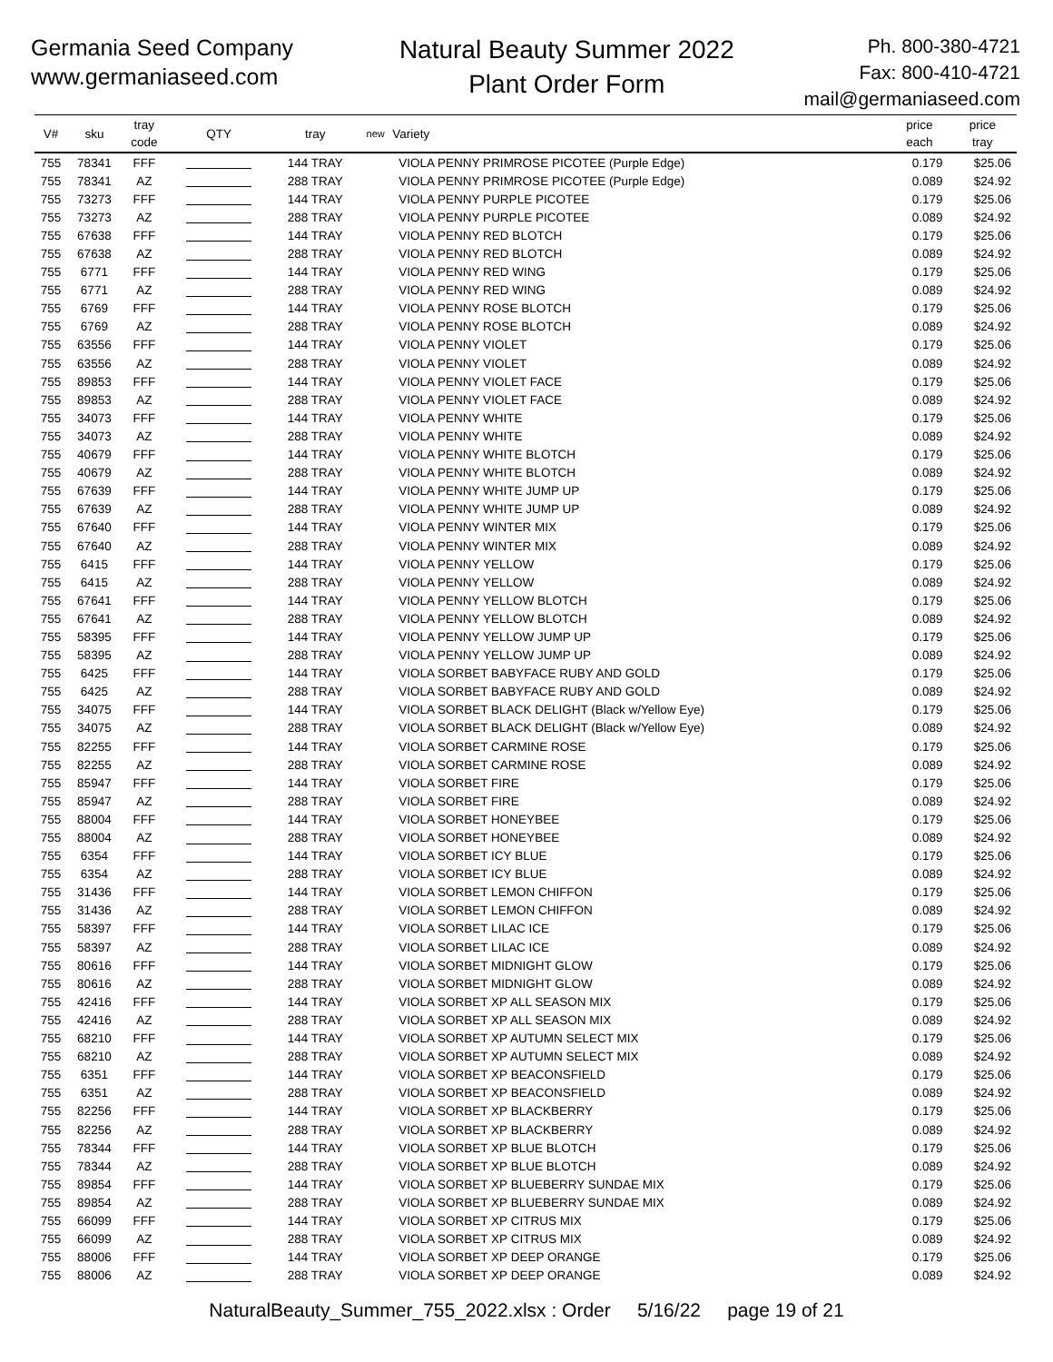Germania Seed Company
www.germaniaseed.com
Natural Beauty Summer 2022
Plant Order Form
Ph. 800-380-4721
Fax: 800-410-4721
mail@germaniaseed.com
| V# | sku | tray code | QTY | tray | new | Variety | price each | price tray |
| --- | --- | --- | --- | --- | --- | --- | --- | --- |
| 755 | 78341 | FFF | | 144 TRAY | | VIOLA PENNY PRIMROSE PICOTEE (Purple Edge) | 0.179 | $25.06 |
| 755 | 78341 | AZ | | 288 TRAY | | VIOLA PENNY PRIMROSE PICOTEE (Purple Edge) | 0.089 | $24.92 |
| 755 | 73273 | FFF | | 144 TRAY | | VIOLA PENNY PURPLE PICOTEE | 0.179 | $25.06 |
| 755 | 73273 | AZ | | 288 TRAY | | VIOLA PENNY PURPLE PICOTEE | 0.089 | $24.92 |
| 755 | 67638 | FFF | | 144 TRAY | | VIOLA PENNY RED BLOTCH | 0.179 | $25.06 |
| 755 | 67638 | AZ | | 288 TRAY | | VIOLA PENNY RED BLOTCH | 0.089 | $24.92 |
| 755 | 6771 | FFF | | 144 TRAY | | VIOLA PENNY RED WING | 0.179 | $25.06 |
| 755 | 6771 | AZ | | 288 TRAY | | VIOLA PENNY RED WING | 0.089 | $24.92 |
| 755 | 6769 | FFF | | 144 TRAY | | VIOLA PENNY ROSE BLOTCH | 0.179 | $25.06 |
| 755 | 6769 | AZ | | 288 TRAY | | VIOLA PENNY ROSE BLOTCH | 0.089 | $24.92 |
| 755 | 63556 | FFF | | 144 TRAY | | VIOLA PENNY VIOLET | 0.179 | $25.06 |
| 755 | 63556 | AZ | | 288 TRAY | | VIOLA PENNY VIOLET | 0.089 | $24.92 |
| 755 | 89853 | FFF | | 144 TRAY | | VIOLA PENNY VIOLET FACE | 0.179 | $25.06 |
| 755 | 89853 | AZ | | 288 TRAY | | VIOLA PENNY VIOLET FACE | 0.089 | $24.92 |
| 755 | 34073 | FFF | | 144 TRAY | | VIOLA PENNY WHITE | 0.179 | $25.06 |
| 755 | 34073 | AZ | | 288 TRAY | | VIOLA PENNY WHITE | 0.089 | $24.92 |
| 755 | 40679 | FFF | | 144 TRAY | | VIOLA PENNY WHITE BLOTCH | 0.179 | $25.06 |
| 755 | 40679 | AZ | | 288 TRAY | | VIOLA PENNY WHITE BLOTCH | 0.089 | $24.92 |
| 755 | 67639 | FFF | | 144 TRAY | | VIOLA PENNY WHITE JUMP UP | 0.179 | $25.06 |
| 755 | 67639 | AZ | | 288 TRAY | | VIOLA PENNY WHITE JUMP UP | 0.089 | $24.92 |
| 755 | 67640 | FFF | | 144 TRAY | | VIOLA PENNY WINTER MIX | 0.179 | $25.06 |
| 755 | 67640 | AZ | | 288 TRAY | | VIOLA PENNY WINTER MIX | 0.089 | $24.92 |
| 755 | 6415 | FFF | | 144 TRAY | | VIOLA PENNY YELLOW | 0.179 | $25.06 |
| 755 | 6415 | AZ | | 288 TRAY | | VIOLA PENNY YELLOW | 0.089 | $24.92 |
| 755 | 67641 | FFF | | 144 TRAY | | VIOLA PENNY YELLOW BLOTCH | 0.179 | $25.06 |
| 755 | 67641 | AZ | | 288 TRAY | | VIOLA PENNY YELLOW BLOTCH | 0.089 | $24.92 |
| 755 | 58395 | FFF | | 144 TRAY | | VIOLA PENNY YELLOW JUMP UP | 0.179 | $25.06 |
| 755 | 58395 | AZ | | 288 TRAY | | VIOLA PENNY YELLOW JUMP UP | 0.089 | $24.92 |
| 755 | 6425 | FFF | | 144 TRAY | | VIOLA SORBET BABYFACE RUBY AND GOLD | 0.179 | $25.06 |
| 755 | 6425 | AZ | | 288 TRAY | | VIOLA SORBET BABYFACE RUBY AND GOLD | 0.089 | $24.92 |
| 755 | 34075 | FFF | | 144 TRAY | | VIOLA SORBET BLACK DELIGHT (Black w/Yellow Eye) | 0.179 | $25.06 |
| 755 | 34075 | AZ | | 288 TRAY | | VIOLA SORBET BLACK DELIGHT (Black w/Yellow Eye) | 0.089 | $24.92 |
| 755 | 82255 | FFF | | 144 TRAY | | VIOLA SORBET CARMINE ROSE | 0.179 | $25.06 |
| 755 | 82255 | AZ | | 288 TRAY | | VIOLA SORBET CARMINE ROSE | 0.089 | $24.92 |
| 755 | 85947 | FFF | | 144 TRAY | | VIOLA SORBET FIRE | 0.179 | $25.06 |
| 755 | 85947 | AZ | | 288 TRAY | | VIOLA SORBET FIRE | 0.089 | $24.92 |
| 755 | 88004 | FFF | | 144 TRAY | | VIOLA SORBET HONEYBEE | 0.179 | $25.06 |
| 755 | 88004 | AZ | | 288 TRAY | | VIOLA SORBET HONEYBEE | 0.089 | $24.92 |
| 755 | 6354 | FFF | | 144 TRAY | | VIOLA SORBET ICY BLUE | 0.179 | $25.06 |
| 755 | 6354 | AZ | | 288 TRAY | | VIOLA SORBET ICY BLUE | 0.089 | $24.92 |
| 755 | 31436 | FFF | | 144 TRAY | | VIOLA SORBET LEMON CHIFFON | 0.179 | $25.06 |
| 755 | 31436 | AZ | | 288 TRAY | | VIOLA SORBET LEMON CHIFFON | 0.089 | $24.92 |
| 755 | 58397 | FFF | | 144 TRAY | | VIOLA SORBET LILAC ICE | 0.179 | $25.06 |
| 755 | 58397 | AZ | | 288 TRAY | | VIOLA SORBET LILAC ICE | 0.089 | $24.92 |
| 755 | 80616 | FFF | | 144 TRAY | | VIOLA SORBET MIDNIGHT GLOW | 0.179 | $25.06 |
| 755 | 80616 | AZ | | 288 TRAY | | VIOLA SORBET MIDNIGHT GLOW | 0.089 | $24.92 |
| 755 | 42416 | FFF | | 144 TRAY | | VIOLA SORBET XP ALL SEASON MIX | 0.179 | $25.06 |
| 755 | 42416 | AZ | | 288 TRAY | | VIOLA SORBET XP ALL SEASON MIX | 0.089 | $24.92 |
| 755 | 68210 | FFF | | 144 TRAY | | VIOLA SORBET XP AUTUMN SELECT MIX | 0.179 | $25.06 |
| 755 | 68210 | AZ | | 288 TRAY | | VIOLA SORBET XP AUTUMN SELECT MIX | 0.089 | $24.92 |
| 755 | 6351 | FFF | | 144 TRAY | | VIOLA SORBET XP BEACONSFIELD | 0.179 | $25.06 |
| 755 | 6351 | AZ | | 288 TRAY | | VIOLA SORBET XP BEACONSFIELD | 0.089 | $24.92 |
| 755 | 82256 | FFF | | 144 TRAY | | VIOLA SORBET XP BLACKBERRY | 0.179 | $25.06 |
| 755 | 82256 | AZ | | 288 TRAY | | VIOLA SORBET XP BLACKBERRY | 0.089 | $24.92 |
| 755 | 78344 | FFF | | 144 TRAY | | VIOLA SORBET XP BLUE BLOTCH | 0.179 | $25.06 |
| 755 | 78344 | AZ | | 288 TRAY | | VIOLA SORBET XP BLUE BLOTCH | 0.089 | $24.92 |
| 755 | 89854 | FFF | | 144 TRAY | | VIOLA SORBET XP BLUEBERRY SUNDAE MIX | 0.179 | $25.06 |
| 755 | 89854 | AZ | | 288 TRAY | | VIOLA SORBET XP BLUEBERRY SUNDAE MIX | 0.089 | $24.92 |
| 755 | 66099 | FFF | | 144 TRAY | | VIOLA SORBET XP CITRUS MIX | 0.179 | $25.06 |
| 755 | 66099 | AZ | | 288 TRAY | | VIOLA SORBET XP CITRUS MIX | 0.089 | $24.92 |
| 755 | 88006 | FFF | | 144 TRAY | | VIOLA SORBET XP DEEP ORANGE | 0.179 | $25.06 |
| 755 | 88006 | AZ | | 288 TRAY | | VIOLA SORBET XP DEEP ORANGE | 0.089 | $24.92 |
NaturalBeauty_Summer_755_2022.xlsx : Order 5/16/22 page 19 of 21